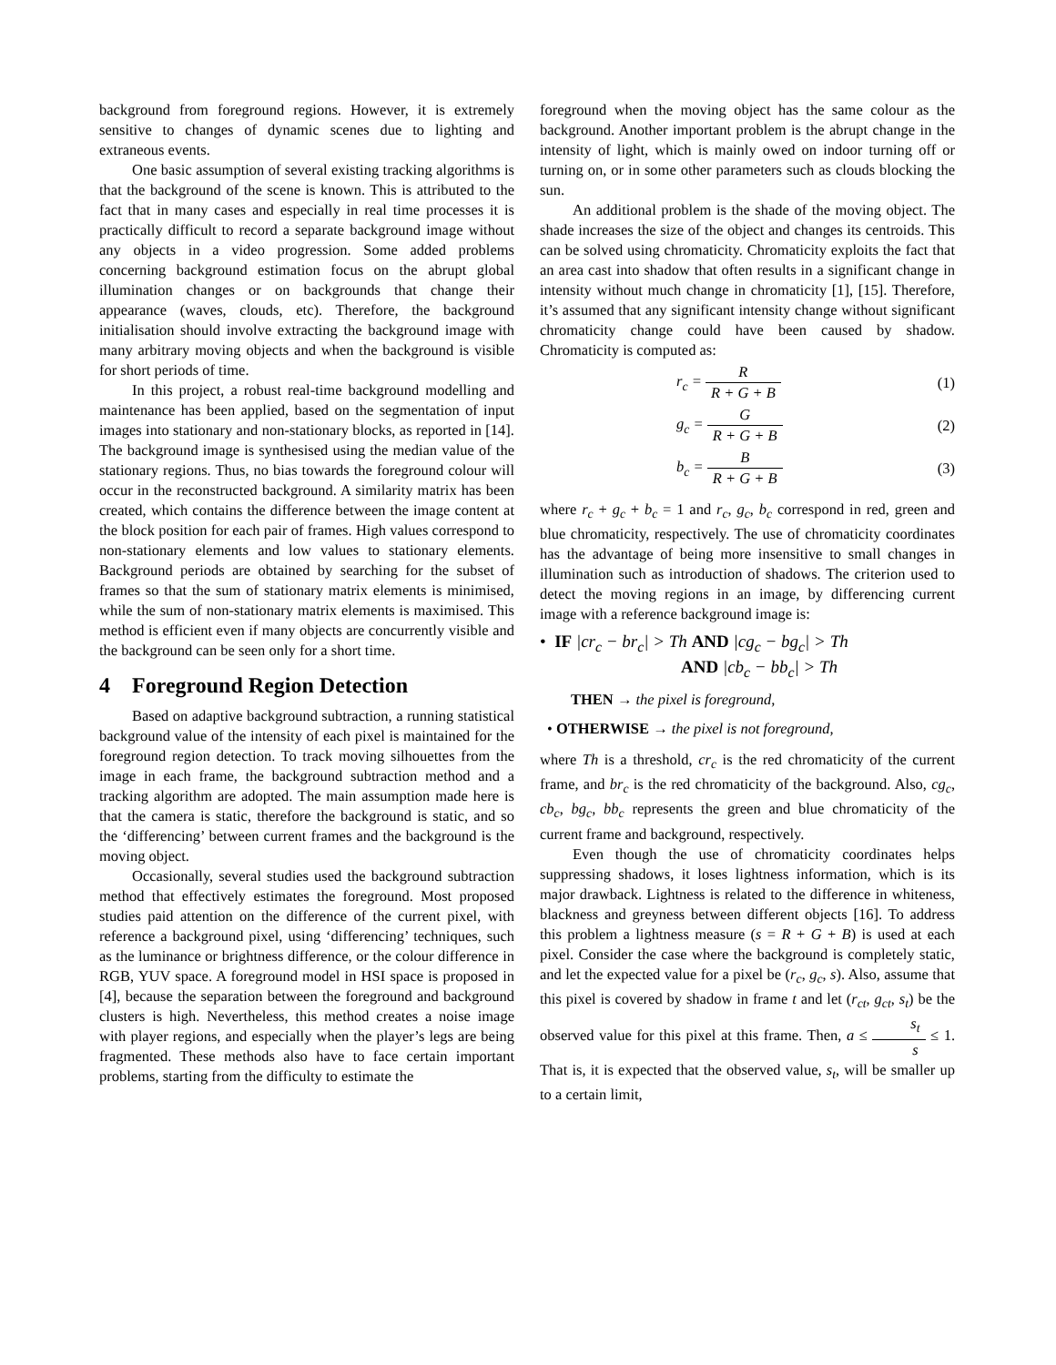background from foreground regions. However, it is extremely sensitive to changes of dynamic scenes due to lighting and extraneous events.
One basic assumption of several existing tracking algorithms is that the background of the scene is known. This is attributed to the fact that in many cases and especially in real time processes it is practically difficult to record a separate background image without any objects in a video progression. Some added problems concerning background estimation focus on the abrupt global illumination changes or on backgrounds that change their appearance (waves, clouds, etc). Therefore, the background initialisation should involve extracting the background image with many arbitrary moving objects and when the background is visible for short periods of time.
In this project, a robust real-time background modelling and maintenance has been applied, based on the segmentation of input images into stationary and non-stationary blocks, as reported in [14]. The background image is synthesised using the median value of the stationary regions. Thus, no bias towards the foreground colour will occur in the reconstructed background. A similarity matrix has been created, which contains the difference between the image content at the block position for each pair of frames. High values correspond to non-stationary elements and low values to stationary elements. Background periods are obtained by searching for the subset of frames so that the sum of stationary matrix elements is minimised, while the sum of non-stationary matrix elements is maximised. This method is efficient even if many objects are concurrently visible and the background can be seen only for a short time.
4 Foreground Region Detection
Based on adaptive background subtraction, a running statistical background value of the intensity of each pixel is maintained for the foreground region detection. To track moving silhouettes from the image in each frame, the background subtraction method and a tracking algorithm are adopted. The main assumption made here is that the camera is static, therefore the background is static, and so the ‘differencing’ between current frames and the background is the moving object.
Occasionally, several studies used the background subtraction method that effectively estimates the foreground. Most proposed studies paid attention on the difference of the current pixel, with reference a background pixel, using ‘differencing’ techniques, such as the luminance or brightness difference, or the colour difference in RGB, YUV space. A foreground model in HSI space is proposed in [4], because the separation between the foreground and background clusters is high. Nevertheless, this method creates a noise image with player regions, and especially when the player’s legs are being fragmented. These methods also have to face certain important problems, starting from the difficulty to estimate the
foreground when the moving object has the same colour as the background. Another important problem is the abrupt change in the intensity of light, which is mainly owed on indoor turning off or turning on, or in some other parameters such as clouds blocking the sun.
An additional problem is the shade of the moving object. The shade increases the size of the object and changes its centroids. This can be solved using chromaticity. Chromaticity exploits the fact that an area cast into shadow that often results in a significant change in intensity without much change in chromaticity [1], [15]. Therefore, it’s assumed that any significant intensity change without significant chromaticity change could have been caused by shadow. Chromaticity is computed as:
r<sub>c</sub> = R R + G + B (1)
g<sub>c</sub> = G R + G + B (2)
b<sub>c</sub> = B R + G + B (3)
where r<sub>c</sub> + g<sub>c</sub> + b<sub>c</sub> = 1 and r<sub>c</sub>, g<sub>c</sub>, b<sub>c</sub> correspond in red, green and blue chromaticity, respectively. The use of chromaticity coordinates has the advantage of being more insensitive to small changes in illumination such as introduction of shadows. The criterion used to detect the moving regions in an image, by differencing current image with a reference background image is:
• IF |cr<sub>c</sub> − br<sub>c</sub>| > Th AND |cg<sub>c</sub> − bg<sub>c</sub>| > Th
AND |cb<sub>c</sub> − bb<sub>c</sub>| > Th
THEN → the pixel is foreground,
• OTHERWISE → the pixel is not foreground,
where Th is a threshold, cr<sub>c</sub> is the red chromaticity of the current frame, and br<sub>c</sub> is the red chromaticity of the background. Also, cg<sub>c</sub>, cb<sub>c</sub>, bg<sub>c</sub>, bb<sub>c</sub> represents the green and blue chromaticity of the current frame and background, respectively.
Even though the use of chromaticity coordinates helps suppressing shadows, it loses lightness information, which is its major drawback. Lightness is related to the difference in whiteness, blackness and greyness between different objects [16]. To address this problem a lightness measure (s = R + G + B) is used at each pixel. Consider the case where the background is completely static, and let the expected value for a pixel be (r<sub>c</sub>, g<sub>c</sub>, s). Also, assume that this pixel is covered by shadow in frame t and let (r<sub>ct</sub>, g<sub>ct</sub>, s<sub>t</sub>) be the observed value for this pixel at this frame. Then, a ≤ s<sub>t</sub> s ≤ 1. That is, it is expected that the observed value, s<sub>t</sub>, will be smaller up to a certain limit,